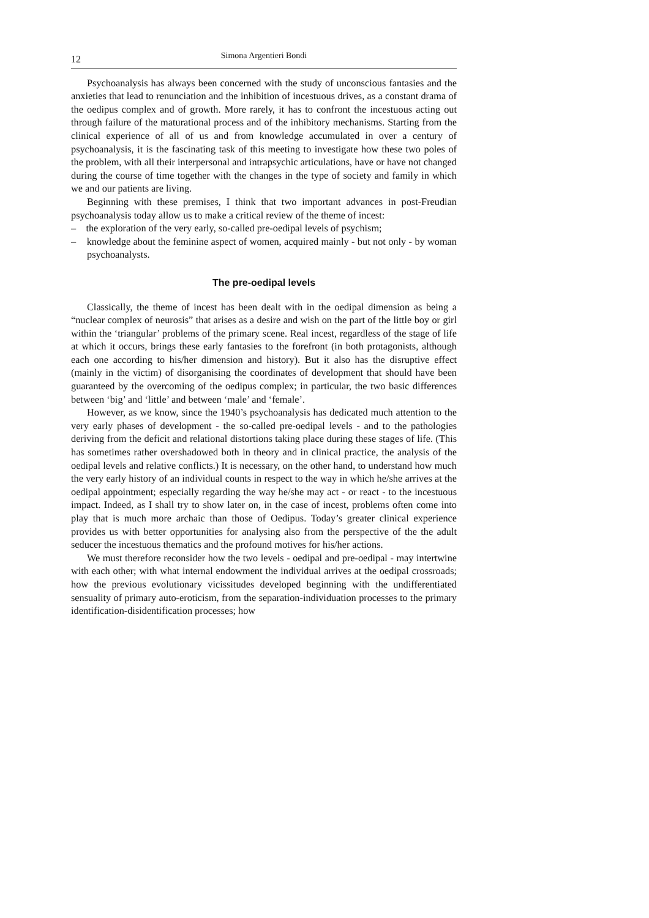12 Simona Argentieri Bondi
Psychoanalysis has always been concerned with the study of unconscious fantasies and the anxieties that lead to renunciation and the inhibition of incestuous drives, as a constant drama of the oedipus complex and of growth. More rarely, it has to confront the incestuous acting out through failure of the maturational process and of the inhibitory mechanisms. Starting from the clinical experience of all of us and from knowledge accumulated in over a century of psychoanalysis, it is the fascinating task of this meeting to investigate how these two poles of the problem, with all their interpersonal and intrapsychic articulations, have or have not changed during the course of time together with the changes in the type of society and family in which we and our patients are living.
Beginning with these premises, I think that two important advances in post-Freudian psychoanalysis today allow us to make a critical review of the theme of incest:
– the exploration of the very early, so-called pre-oedipal levels of psychism;
– knowledge about the feminine aspect of women, acquired mainly - but not only - by woman psychoanalysts.
The pre-oedipal levels
Classically, the theme of incest has been dealt with in the oedipal dimension as being a “nuclear complex of neurosis” that arises as a desire and wish on the part of the little boy or girl within the ‘triangular’ problems of the primary scene. Real incest, regardless of the stage of life at which it occurs, brings these early fantasies to the forefront (in both protagonists, although each one according to his/her dimension and history). But it also has the disruptive effect (mainly in the victim) of disorganising the coordinates of development that should have been guaranteed by the overcoming of the oedipus complex; in particular, the two basic differences between ‘big’ and ‘little’ and between ‘male’ and ‘female’.
However, as we know, since the 1940’s psychoanalysis has dedicated much attention to the very early phases of development - the so-called pre-oedipal levels - and to the pathologies deriving from the deficit and relational distortions taking place during these stages of life. (This has sometimes rather overshadowed both in theory and in clinical practice, the analysis of the oedipal levels and relative conflicts.) It is necessary, on the other hand, to understand how much the very early history of an individual counts in respect to the way in which he/she arrives at the oedipal appointment; especially regarding the way he/she may act - or react - to the incestuous impact. Indeed, as I shall try to show later on, in the case of incest, problems often come into play that is much more archaic than those of Oedipus. Today’s greater clinical experience provides us with better opportunities for analysing also from the perspective of the the adult seducer the incestuous thematics and the profound motives for his/her actions.
We must therefore reconsider how the two levels - oedipal and pre-oedipal - may intertwine with each other; with what internal endowment the individual arrives at the oedipal crossroads; how the previous evolutionary vicissitudes developed beginning with the undifferentiated sensuality of primary auto-eroticism, from the separation-individuation processes to the primary identification-disidentification processes; how